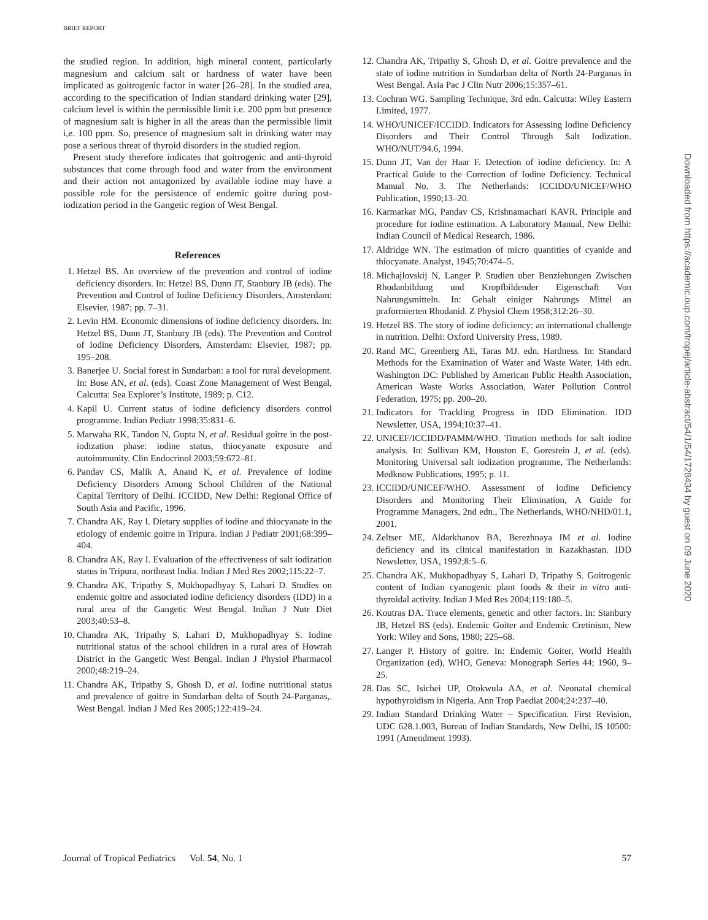BRIEF REPORT
the studied region. In addition, high mineral content, particularly magnesium and calcium salt or hardness of water have been implicated as goitrogenic factor in water [26–28]. In the studied area, according to the specification of Indian standard drinking water [29], calcium level is within the permissible limit i.e. 200 ppm but presence of magnesium salt is higher in all the areas than the permissible limit i,e. 100 ppm. So, presence of magnesium salt in drinking water may pose a serious threat of thyroid disorders in the studied region.
Present study therefore indicates that goitrogenic and anti-thyroid substances that come through food and water from the environment and their action not antagonized by available iodine may have a possible role for the persistence of endemic goitre during post-iodization period in the Gangetic region of West Bengal.
References
1. Hetzel BS. An overview of the prevention and control of iodine deficiency disorders. In: Hetzel BS, Dunn JT, Stanbury JB (eds). The Prevention and Control of Iodine Deficiency Disorders, Amsterdam: Elsevier, 1987; pp. 7–31.
2. Levin HM. Economic dimensions of iodine deficiency disorders. In: Hetzel BS, Dunn JT, Stanbury JB (eds). The Prevention and Control of Iodine Deficiency Disorders, Amsterdam: Elsevier, 1987; pp. 195–208.
3. Banerjee U. Social forest in Sundarban: a tool for rural development. In: Bose AN, et al. (eds). Coast Zone Management of West Bengal, Calcutta: Sea Explorer’s Institute, 1989; p. C12.
4. Kapil U. Current status of iodine deficiency disorders control programme. Indian Pediatr 1998;35:831–6.
5. Marwaha RK, Tandon N, Gupta N, et al. Residual goitre in the post-iodization phase: iodine status, thiocyanate exposure and autoimmunity. Clin Endocrinol 2003;59:672–81.
6. Pandav CS, Malik A, Anand K, et al. Prevalence of Iodine Deficiency Disorders Among School Children of the National Capital Territory of Delhi. ICCIDD, New Delhi: Regional Office of South Asia and Pacific, 1996.
7. Chandra AK, Ray I. Dietary supplies of iodine and thiocyanate in the etiology of endemic goitre in Tripura. Indian J Pediatr 2001;68:399–404.
8. Chandra AK, Ray I. Evaluation of the effectiveness of salt iodization status in Tripura, northeast India. Indian J Med Res 2002;115:22–7.
9. Chandra AK, Tripathy S, Mukhopadhyay S, Lahari D. Studies on endemic goitre and associated iodine deficiency disorders (IDD) in a rural area of the Gangetic West Bengal. Indian J Nutr Diet 2003;40:53–8.
10. Chandra AK, Tripathy S, Lahari D, Mukhopadhyay S. Iodine nutritional status of the school children in a rural area of Howrah District in the Gangetic West Bengal. Indian J Physiol Pharmacol 2000;48:219–24.
11. Chandra AK, Tripathy S, Ghosh D, et al. Iodine nutritional status and prevalence of goitre in Sundarban delta of South 24-Parganas,. West Bengal. Indian J Med Res 2005;122:419–24.
12. Chandra AK, Tripathy S, Ghosh D, et al. Goitre prevalence and the state of iodine nutrition in Sundarban delta of North 24-Parganas in West Bengal. Asia Pac J Clin Nutr 2006;15:357–61.
13. Cochran WG. Sampling Technique, 3rd edn. Calcutta: Wiley Eastern Limited, 1977.
14. WHO/UNICEF/ICCIDD. Indicators for Assessing Iodine Deficiency Disorders and Their Control Through Salt Iodization. WHO/NUT/94.6, 1994.
15. Dunn JT, Van der Haar F. Detection of iodine deficiency. In: A Practical Guide to the Correction of Iodine Deficiency. Technical Manual No. 3. The Netherlands: ICCIDD/UNICEF/WHO Publication, 1990;13–20.
16. Karmarkar MG, Pandav CS, Krishnamachari KAVR. Principle and procedure for iodine estimation. A Laboratory Manual, New Delhi: Indian Council of Medical Research, 1986.
17. Aldridge WN. The estimation of micro quantities of cyanide and thiocyanate. Analyst, 1945;70:474–5.
18. Michajlovskij N, Langer P. Studien uber Benziehungen Zwischen Rhodanbildung und Kropfbildender Eigenschaft Von Nahrungsmitteln. In: Gehalt einiger Nahrungs Mittel an praformierten Rhodanid. Z Physiol Chem 1958;312:26–30.
19. Hetzel BS. The story of iodine deficiency: an international challenge in nutrition. Delhi: Oxford University Press, 1989.
20. Rand MC, Greenberg AE, Taras MJ. edn. Hardness. In: Standard Methods for the Examination of Water and Waste Water, 14th edn. Washington DC: Published by American Public Health Association, American Waste Works Association, Water Pollution Control Federation, 1975; pp. 200–20.
21. Indicators for Trackling Progress in IDD Elimination. IDD Newsletter, USA, 1994;10:37–41.
22. UNICEF/ICCIDD/PAMM/WHO. Titration methods for salt iodine analysis. In: Sullivan KM, Houston E, Gorestein J, et al. (eds). Monitoring Universal salt iodization programme, The Netherlands: Medknow Publications, 1995; p. 11.
23. ICCIDD/UNICEF/WHO. Assessment of Iodine Deficiency Disorders and Monitoring Their Elimination, A Guide for Programme Managers, 2nd edn., The Netherlands, WHO/NHD/01.1, 2001.
24. Zeltser ME, Aldarkhanov BA, Berezhnaya IM et al. Iodine deficiency and its clinical manifestation in Kazakhastan. IDD Newsletter, USA, 1992;8:5–6.
25. Chandra AK, Mukhopadhyay S, Lahari D, Tripathy S. Goitrogenic content of Indian cyanogenic plant foods & their in vitro anti-thyroidal activity. Indian J Med Res 2004;119:180–5.
26. Koutras DA. Trace elements, genetic and other factors. In: Stanbury JB, Hetzel BS (eds). Endemic Goiter and Endemic Cretinism, New York: Wiley and Sons, 1980; 225–68.
27. Langer P. History of goitre. In: Endemic Goiter, World Health Organization (ed), WHO, Geneva: Monograph Series 44; 1960, 9–25.
28. Das SC, Isichei UP, Otokwula AA, et al. Neonatal chemical hypothyroidism in Nigeria. Ann Trop Paediat 2004;24:237–40.
29. Indian Standard Drinking Water – Specification. First Revision, UDC 628.1.003, Bureau of Indian Standards, New Delhi, IS 10500: 1991 (Amendment 1993).
Downloaded from https://academic.oup.com/tropej/article-abstract/54/1/54/1728434 by guest on 09 June 2020
Journal of Tropical Pediatrics Vol. 54, No. 1 57